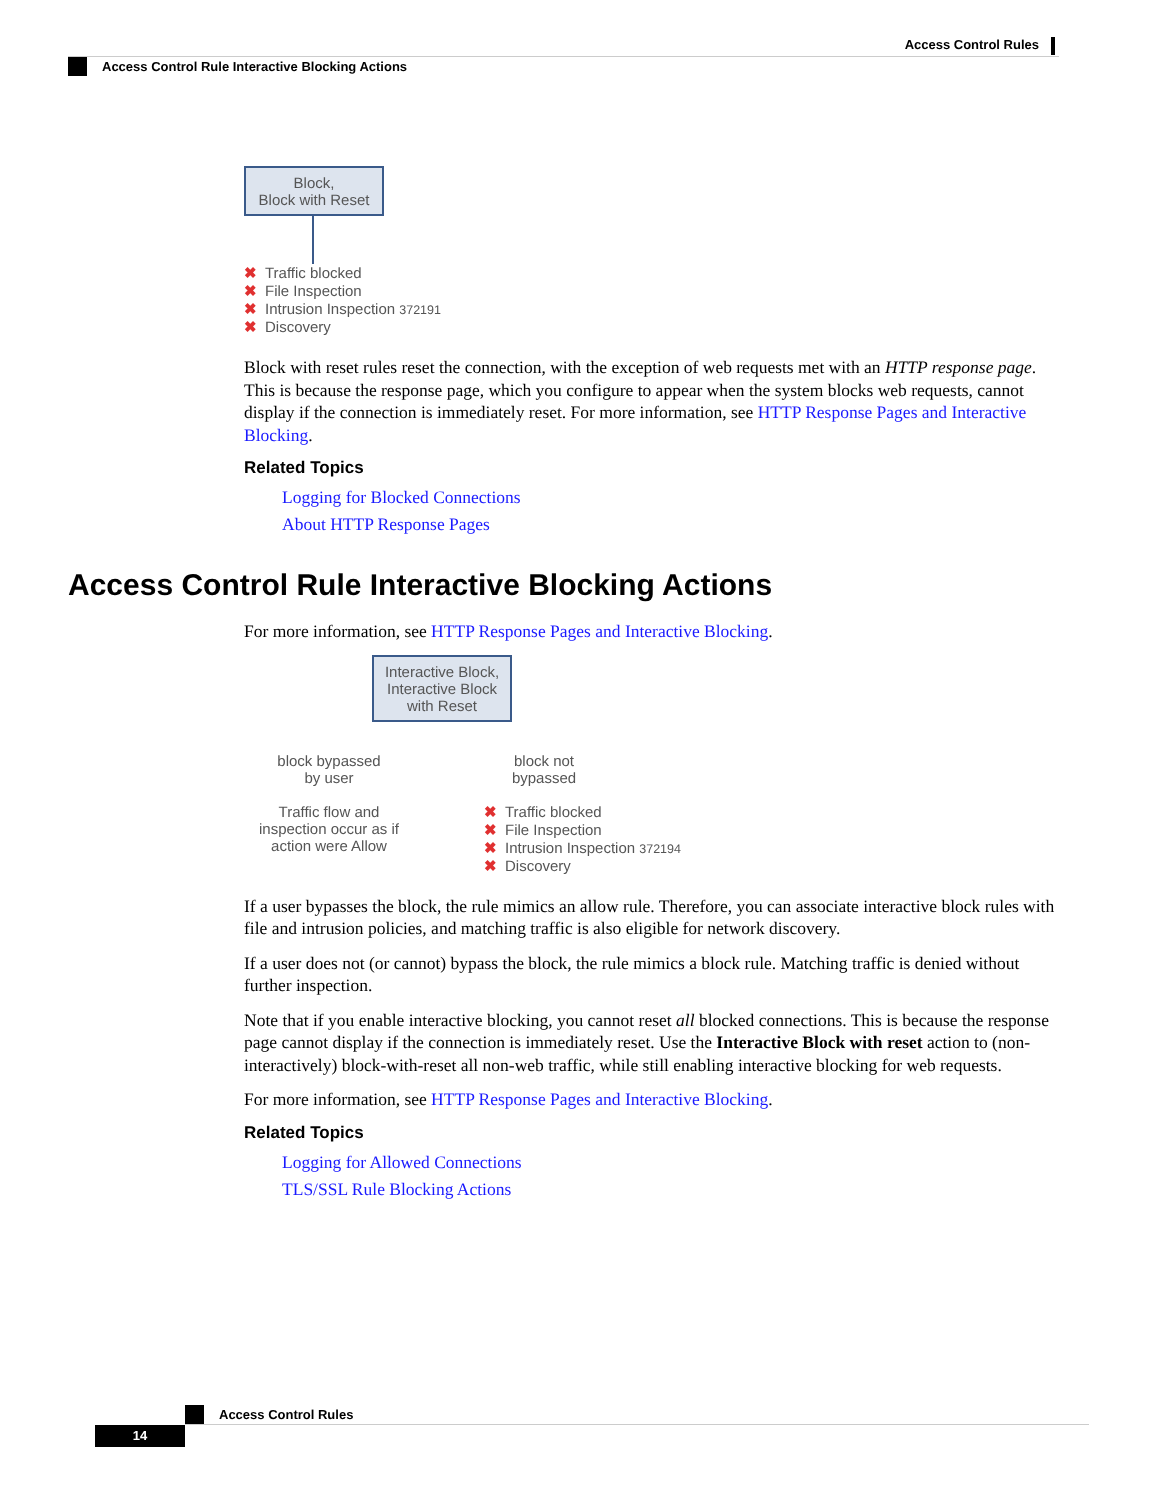Access Control Rules
Access Control Rule Interactive Blocking Actions
Block,
Block with Reset
✖ Traffic blocked
✖ File Inspection
✖ Intrusion Inspection 372191
✖ Discovery
Block with reset rules reset the connection, with the exception of web requests met with an HTTP response page. This is because the response page, which you configure to appear when the system blocks web requests, cannot display if the connection is immediately reset. For more information, see HTTP Response Pages and Interactive Blocking.
Related Topics
Logging for Blocked Connections
About HTTP Response Pages
Access Control Rule Interactive Blocking Actions
For more information, see HTTP Response Pages and Interactive Blocking.
Interactive Block,
Interactive Block
with Reset
block bypassed
by user
Traffic flow and
inspection occur as if
action were Allow
block not
bypassed
✖ Traffic blocked
✖ File Inspection
✖ Intrusion Inspection 372194
✖ Discovery
If a user bypasses the block, the rule mimics an allow rule. Therefore, you can associate interactive block rules with file and intrusion policies, and matching traffic is also eligible for network discovery.
If a user does not (or cannot) bypass the block, the rule mimics a block rule. Matching traffic is denied without further inspection.
Note that if you enable interactive blocking, you cannot reset all blocked connections. This is because the response page cannot display if the connection is immediately reset. Use the Interactive Block with reset action to (non-interactively) block-with-reset all non-web traffic, while still enabling interactive blocking for web requests.
For more information, see HTTP Response Pages and Interactive Blocking.
Related Topics
Logging for Allowed Connections
TLS/SSL Rule Blocking Actions
Access Control Rules
14